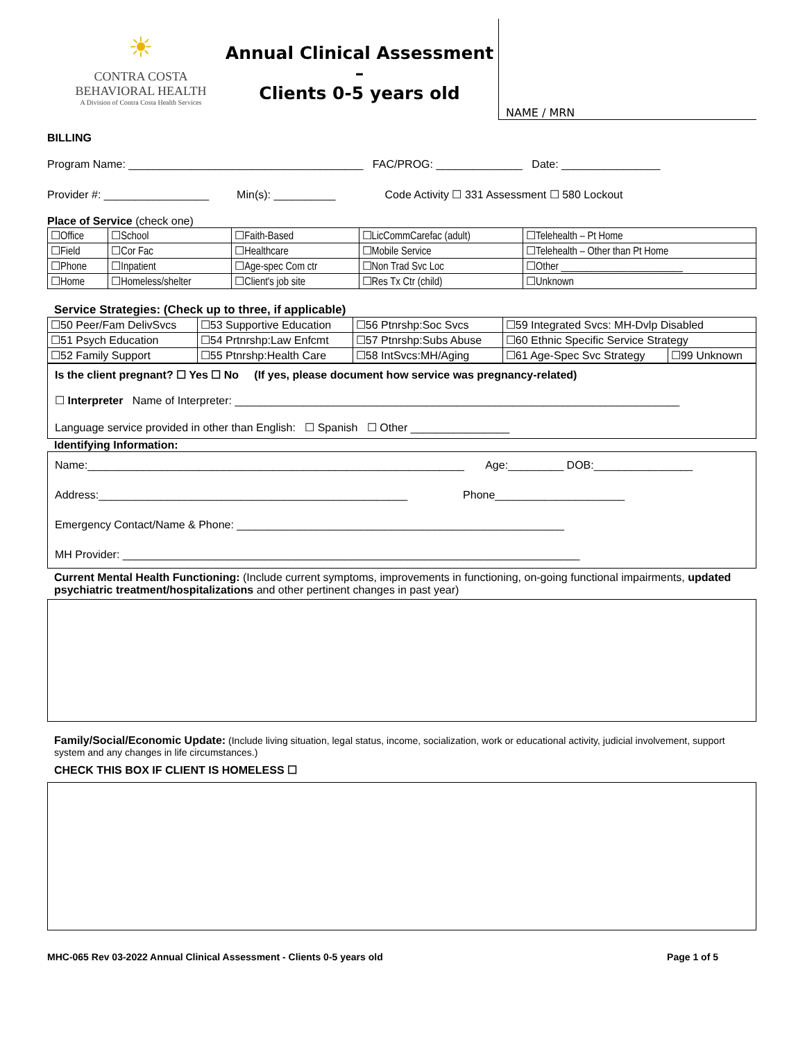☀
CONTRA COSTA
BEHAVIORAL HEALTH
A Division of Contra Costa Health Services
Annual Clinical Assessment –
Clients 0-5 years old
NAME / MRN
BILLING
Program Name: ______________________________________ FAC/PROG: ______________ Date: ________________
Provider #: _________________ Min(s): __________ Code Activity ☐ 331 Assessment ☐ 580 Lockout
Place of Service (check one)
| ☐Office | ☐School | ☐Faith-Based | ☐LicCommCarefac (adult) | ☐Telehealth – Pt Home |
| ☐Field | ☐Cor Fac | ☐Healthcare | ☐Mobile Service | ☐Telehealth – Other than Pt Home |
| ☐Phone | ☐Inpatient | ☐Age-spec Com ctr | ☐Non Trad Svc Loc | ☐Other ________________________ |
| ☐Home | ☐Homeless/shelter | ☐Client's job site | ☐Res Tx Ctr (child) | ☐Unknown |
Service Strategies: (Check up to three, if applicable)
| ☐50 Peer/Fam DelivSvcs | ☐53 Supportive Education | ☐56 Ptnrshp:Soc Svcs | ☐59 Integrated Svcs: MH-Dvlp Disabled | |
| ☐51 Psych Education | ☐54 Prtnrshp:Law Enfcmt | ☐57 Ptnrshp:Subs Abuse | ☐60 Ethnic Specific Service Strategy | |
| ☐52 Family Support | ☐55 Ptnrshp:Health Care | ☐58 IntSvcs:MH/Aging | ☐61 Age-Spec Svc Strategy | ☐99 Unknown |
Is the client pregnant? ☐ Yes ☐ No (If yes, please document how service was pregnancy-related)
☐ Interpreter Name of Interpreter: ________________________________________________________________________
Language service provided in other than English: ☐ Spanish ☐ Other ________________
Identifying Information:
Name:_____________________________________________________________ Age:_________ DOB:________________
Address:__________________________________________________ Phone_____________________
Emergency Contact/Name & Phone: _____________________________________________________
MH Provider: __________________________________________________________________________
Current Mental Health Functioning: (Include current symptoms, improvements in functioning, on-going functional impairments, updated psychiatric treatment/hospitalizations and other pertinent changes in past year)
Family/Social/Economic Update: (Include living situation, legal status, income, socialization, work or educational activity, judicial involvement, support system and any changes in life circumstances.)
CHECK THIS BOX IF CLIENT IS HOMELESS ☐
MHC-065 Rev 03-2022 Annual Clinical Assessment - Clients 0-5 years old Page 1 of 5